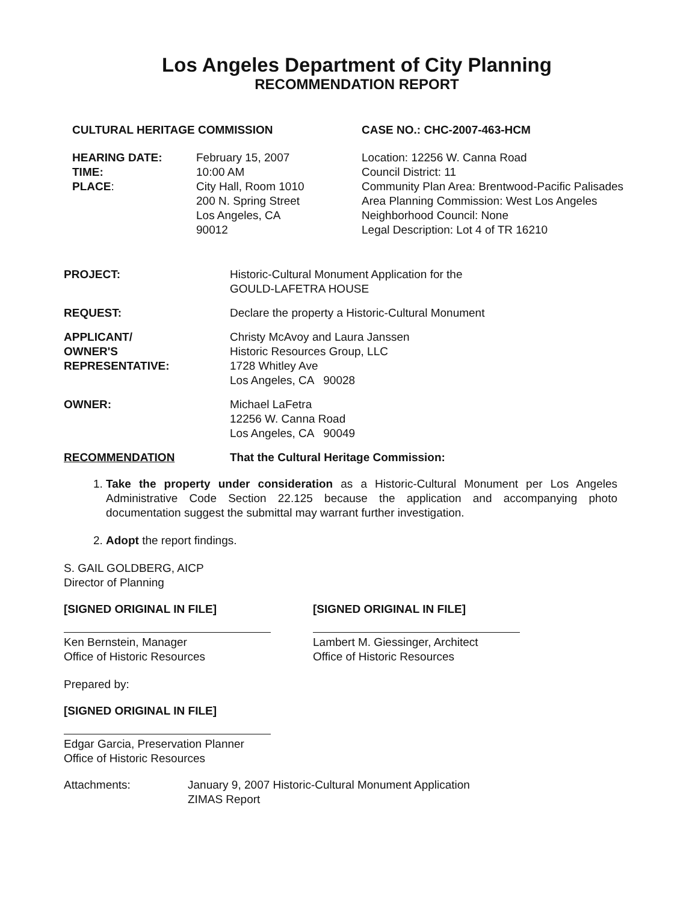Los Angeles Department of City Planning
RECOMMENDATION REPORT
CULTURAL HERITAGE COMMISSION CASE NO.: CHC-2007-463-HCM
HEARING DATE:
TIME:
PLACE:
February 15, 2007
10:00 AM
City Hall, Room 1010
200 N. Spring Street
Los Angeles, CA
90012
Location: 12256 W. Canna Road
Council District: 11
Community Plan Area: Brentwood-Pacific Palisades
Area Planning Commission: West Los Angeles
Neighborhood Council: None
Legal Description: Lot 4 of TR 16210
PROJECT: Historic-Cultural Monument Application for the
GOULD-LAFETRA HOUSE
REQUEST: Declare the property a Historic-Cultural Monument
APPLICANT/
OWNER'S
REPRESENTATIVE:
Christy McAvoy and Laura Janssen
Historic Resources Group, LLC
1728 Whitley Ave
Los Angeles, CA 90028
OWNER: Michael LaFetra
12256 W. Canna Road
Los Angeles, CA 90049
RECOMMENDATION That the Cultural Heritage Commission:
1. Take the property under consideration as a Historic-Cultural Monument per Los Angeles Administrative Code Section 22.125 because the application and accompanying photo documentation suggest the submittal may warrant further investigation.
2. Adopt the report findings.
S. GAIL GOLDBERG, AICP
Director of Planning
[SIGNED ORIGINAL IN FILE]
Ken Bernstein, Manager
Office of Historic Resources
[SIGNED ORIGINAL IN FILE]
Lambert M. Giessinger, Architect
Office of Historic Resources
Prepared by:
[SIGNED ORIGINAL IN FILE]
Edgar Garcia, Preservation Planner
Office of Historic Resources
Attachments: January 9, 2007 Historic-Cultural Monument Application
ZIMAS Report